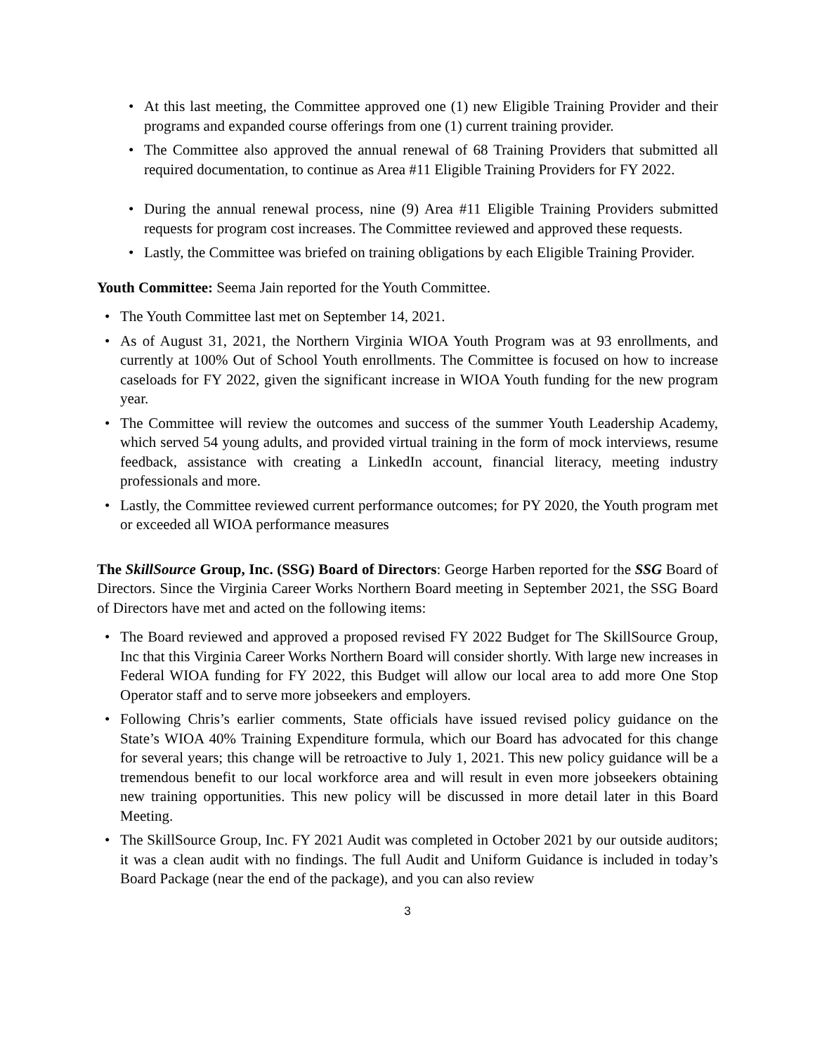• At this last meeting, the Committee approved one (1) new Eligible Training Provider and their programs and expanded course offerings from one (1) current training provider.
• The Committee also approved the annual renewal of 68 Training Providers that submitted all required documentation, to continue as Area #11 Eligible Training Providers for FY 2022.
• During the annual renewal process, nine (9) Area #11 Eligible Training Providers submitted requests for program cost increases. The Committee reviewed and approved these requests.
• Lastly, the Committee was briefed on training obligations by each Eligible Training Provider.
Youth Committee: Seema Jain reported for the Youth Committee.
• The Youth Committee last met on September 14, 2021.
• As of August 31, 2021, the Northern Virginia WIOA Youth Program was at 93 enrollments, and currently at 100% Out of School Youth enrollments. The Committee is focused on how to increase caseloads for FY 2022, given the significant increase in WIOA Youth funding for the new program year.
• The Committee will review the outcomes and success of the summer Youth Leadership Academy, which served 54 young adults, and provided virtual training in the form of mock interviews, resume feedback, assistance with creating a LinkedIn account, financial literacy, meeting industry professionals and more.
• Lastly, the Committee reviewed current performance outcomes; for PY 2020, the Youth program met or exceeded all WIOA performance measures
The SkillSource Group, Inc. (SSG) Board of Directors: George Harben reported for the SSG Board of Directors. Since the Virginia Career Works Northern Board meeting in September 2021, the SSG Board of Directors have met and acted on the following items:
• The Board reviewed and approved a proposed revised FY 2022 Budget for The SkillSource Group, Inc that this Virginia Career Works Northern Board will consider shortly. With large new increases in Federal WIOA funding for FY 2022, this Budget will allow our local area to add more One Stop Operator staff and to serve more jobseekers and employers.
• Following Chris’s earlier comments, State officials have issued revised policy guidance on the State’s WIOA 40% Training Expenditure formula, which our Board has advocated for this change for several years; this change will be retroactive to July 1, 2021. This new policy guidance will be a tremendous benefit to our local workforce area and will result in even more jobseekers obtaining new training opportunities. This new policy will be discussed in more detail later in this Board Meeting.
• The SkillSource Group, Inc. FY 2021 Audit was completed in October 2021 by our outside auditors; it was a clean audit with no findings. The full Audit and Uniform Guidance is included in today’s Board Package (near the end of the package), and you can also review
3